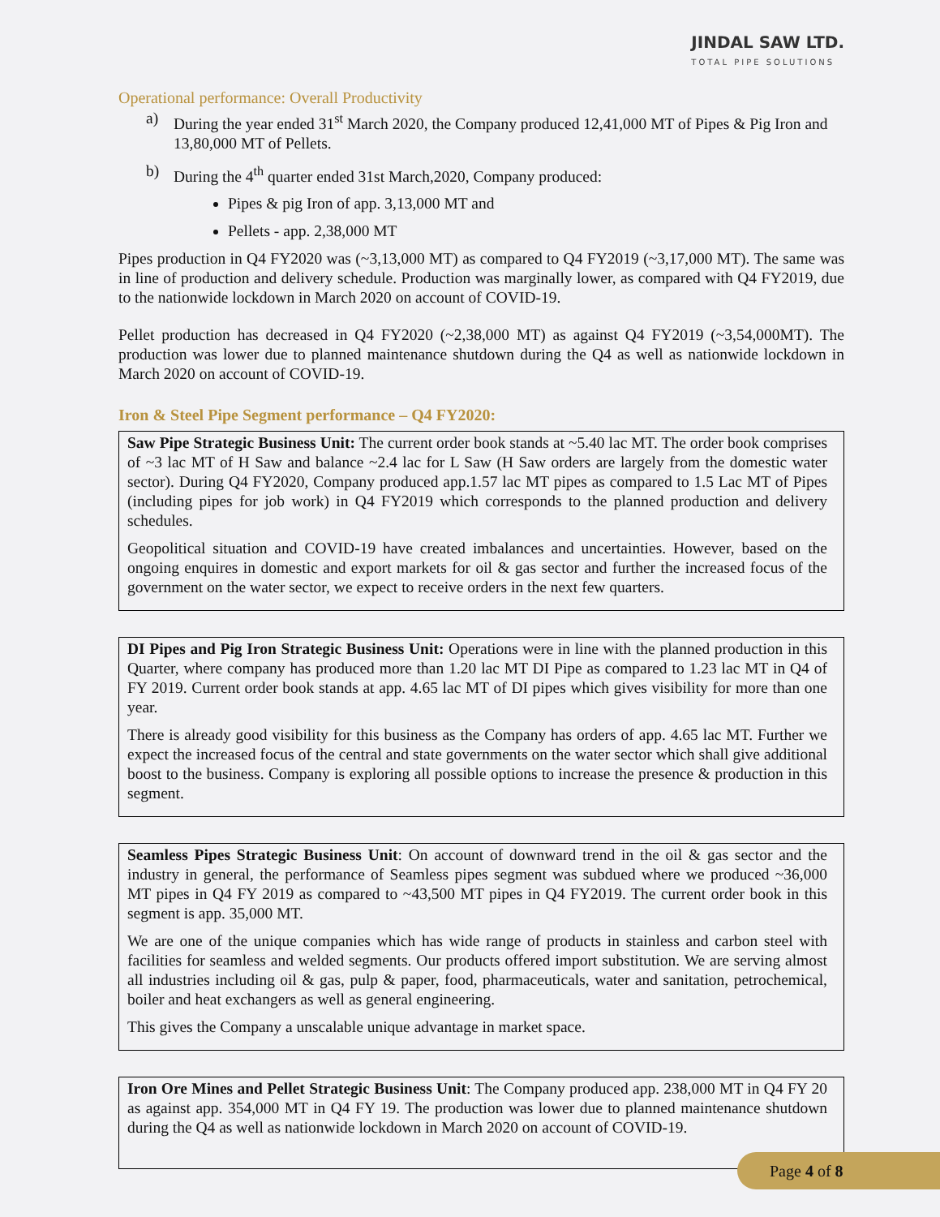JINDAL SAW LTD.
TOTAL PIPE SOLUTIONS
Operational performance: Overall Productivity
a) During the year ended 31<sup>st</sup> March 2020, the Company produced 12,41,000 MT of Pipes & Pig Iron and 13,80,000 MT of Pellets.
b) During the 4<sup>th</sup> quarter ended 31st March,2020, Company produced:
Pipes & pig Iron of app. 3,13,000 MT and
Pellets - app. 2,38,000 MT
Pipes production in Q4 FY2020 was (~3,13,000 MT) as compared to Q4 FY2019 (~3,17,000 MT). The same was in line of production and delivery schedule. Production was marginally lower, as compared with Q4 FY2019, due to the nationwide lockdown in March 2020 on account of COVID-19.
Pellet production has decreased in Q4 FY2020 (~2,38,000 MT) as against Q4 FY2019 (~3,54,000MT). The production was lower due to planned maintenance shutdown during the Q4 as well as nationwide lockdown in March 2020 on account of COVID-19.
Iron & Steel Pipe Segment performance – Q4 FY2020:
Saw Pipe Strategic Business Unit: The current order book stands at ~5.40 lac MT. The order book comprises of ~3 lac MT of H Saw and balance ~2.4 lac for L Saw (H Saw orders are largely from the domestic water sector). During Q4 FY2020, Company produced app.1.57 lac MT pipes as compared to 1.5 Lac MT of Pipes (including pipes for job work) in Q4 FY2019 which corresponds to the planned production and delivery schedules.
Geopolitical situation and COVID-19 have created imbalances and uncertainties. However, based on the ongoing enquires in domestic and export markets for oil & gas sector and further the increased focus of the government on the water sector, we expect to receive orders in the next few quarters.
DI Pipes and Pig Iron Strategic Business Unit: Operations were in line with the planned production in this Quarter, where company has produced more than 1.20 lac MT DI Pipe as compared to 1.23 lac MT in Q4 of FY 2019. Current order book stands at app. 4.65 lac MT of DI pipes which gives visibility for more than one year.
There is already good visibility for this business as the Company has orders of app. 4.65 lac MT. Further we expect the increased focus of the central and state governments on the water sector which shall give additional boost to the business. Company is exploring all possible options to increase the presence & production in this segment.
Seamless Pipes Strategic Business Unit: On account of downward trend in the oil & gas sector and the industry in general, the performance of Seamless pipes segment was subdued where we produced ~36,000 MT pipes in Q4 FY 2019 as compared to ~43,500 MT pipes in Q4 FY2019. The current order book in this segment is app. 35,000 MT.
We are one of the unique companies which has wide range of products in stainless and carbon steel with facilities for seamless and welded segments. Our products offered import substitution. We are serving almost all industries including oil & gas, pulp & paper, food, pharmaceuticals, water and sanitation, petrochemical, boiler and heat exchangers as well as general engineering.
This gives the Company a unscalable unique advantage in market space.
Iron Ore Mines and Pellet Strategic Business Unit: The Company produced app. 238,000 MT in Q4 FY 20 as against app. 354,000 MT in Q4 FY 19. The production was lower due to planned maintenance shutdown during the Q4 as well as nationwide lockdown in March 2020 on account of COVID-19.
Page 4 of 8